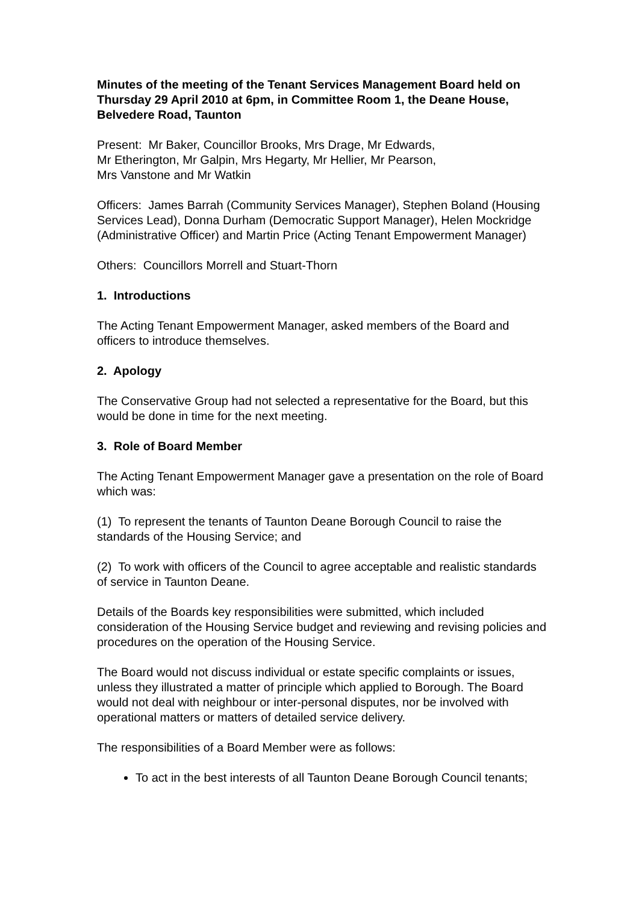Minutes of the meeting of the Tenant Services Management Board held on Thursday 29 April 2010 at 6pm, in Committee Room 1, the Deane House, Belvedere Road, Taunton
Present: Mr Baker, Councillor Brooks, Mrs Drage, Mr Edwards,
Mr Etherington, Mr Galpin, Mrs Hegarty, Mr Hellier, Mr Pearson,
Mrs Vanstone and Mr Watkin
Officers: James Barrah (Community Services Manager), Stephen Boland (Housing Services Lead), Donna Durham (Democratic Support Manager), Helen Mockridge (Administrative Officer) and Martin Price (Acting Tenant Empowerment Manager)
Others: Councillors Morrell and Stuart-Thorn
1. Introductions
The Acting Tenant Empowerment Manager, asked members of the Board and officers to introduce themselves.
2. Apology
The Conservative Group had not selected a representative for the Board, but this would be done in time for the next meeting.
3. Role of Board Member
The Acting Tenant Empowerment Manager gave a presentation on the role of Board which was:
(1) To represent the tenants of Taunton Deane Borough Council to raise the standards of the Housing Service; and
(2) To work with officers of the Council to agree acceptable and realistic standards of service in Taunton Deane.
Details of the Boards key responsibilities were submitted, which included consideration of the Housing Service budget and reviewing and revising policies and procedures on the operation of the Housing Service.
The Board would not discuss individual or estate specific complaints or issues, unless they illustrated a matter of principle which applied to Borough. The Board would not deal with neighbour or inter-personal disputes, nor be involved with operational matters or matters of detailed service delivery.
The responsibilities of a Board Member were as follows:
To act in the best interests of all Taunton Deane Borough Council tenants;